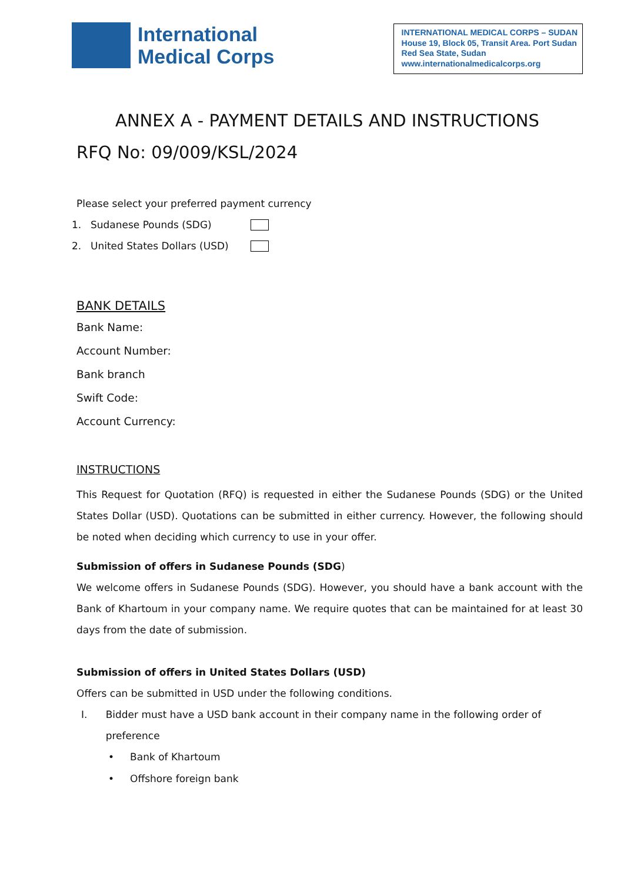International
Medical Corps
INTERNATIONAL MEDICAL CORPS – SUDAN
House 19, Block 05, Transit Area. Port Sudan
Red Sea State, Sudan
www.internationalmedicalcorps.org
ANNEX A - PAYMENT DETAILS AND INSTRUCTIONS
RFQ No: 09/009/KSL/2024
Please select your preferred payment currency
1. Sudanese Pounds (SDG)
2. United States Dollars (USD)
BANK DETAILS
Bank Name:
Account Number:
Bank branch
Swift Code:
Account Currency:
INSTRUCTIONS
This Request for Quotation (RFQ) is requested in either the Sudanese Pounds (SDG) or the United States Dollar (USD). Quotations can be submitted in either currency. However, the following should be noted when deciding which currency to use in your offer.
Submission of offers in Sudanese Pounds (SDG)
We welcome offers in Sudanese Pounds (SDG). However, you should have a bank account with the Bank of Khartoum in your company name. We require quotes that can be maintained for at least 30 days from the date of submission.
Submission of offers in United States Dollars (USD)
Offers can be submitted in USD under the following conditions.
I. Bidder must have a USD bank account in their company name in the following order of preference
• Bank of Khartoum
• Offshore foreign bank